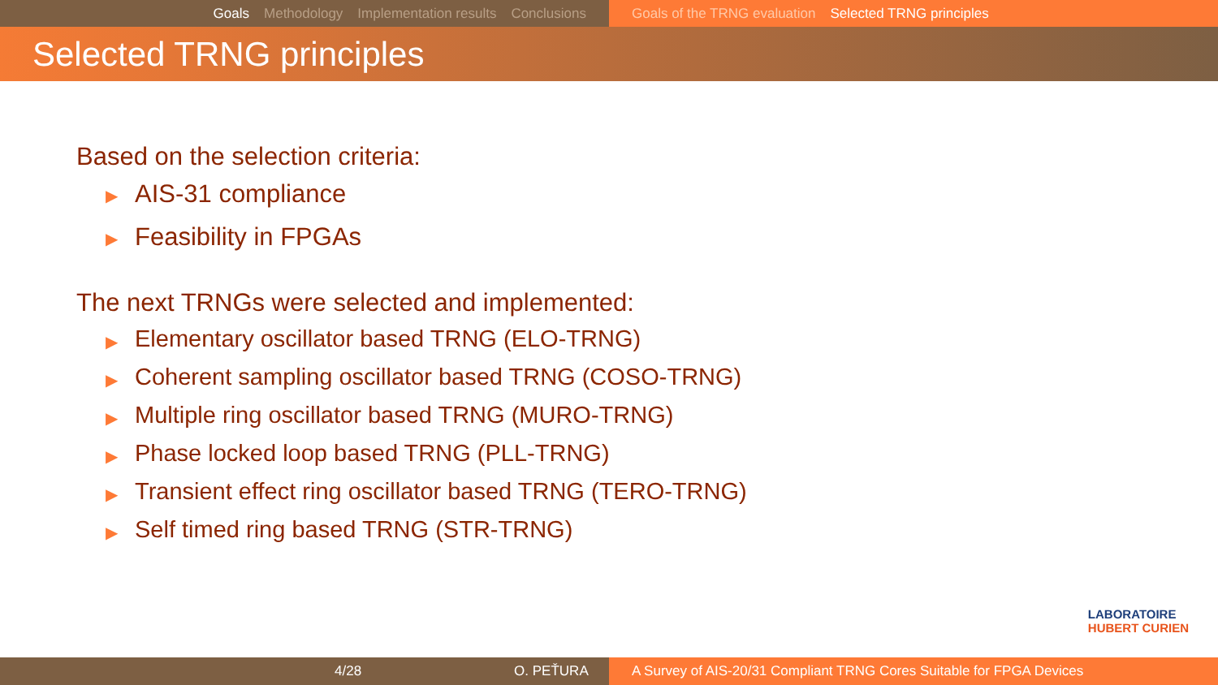Goals Methodology Implementation results Conclusions Goals of the TRNG evaluation Selected TRNG principles
Selected TRNG principles
Based on the selection criteria:
▶ AIS-31 compliance
▶ Feasibility in FPGAs
The next TRNGs were selected and implemented:
▶ Elementary oscillator based TRNG (ELO-TRNG)
▶ Coherent sampling oscillator based TRNG (COSO-TRNG)
▶ Multiple ring oscillator based TRNG (MURO-TRNG)
▶ Phase locked loop based TRNG (PLL-TRNG)
▶ Transient effect ring oscillator based TRNG (TERO-TRNG)
▶ Self timed ring based TRNG (STR-TRNG)
LABORATOIRE
HUBERT CURIEN
4/28 O. PEŤURA A Survey of AIS-20/31 Compliant TRNG Cores Suitable for FPGA Devices